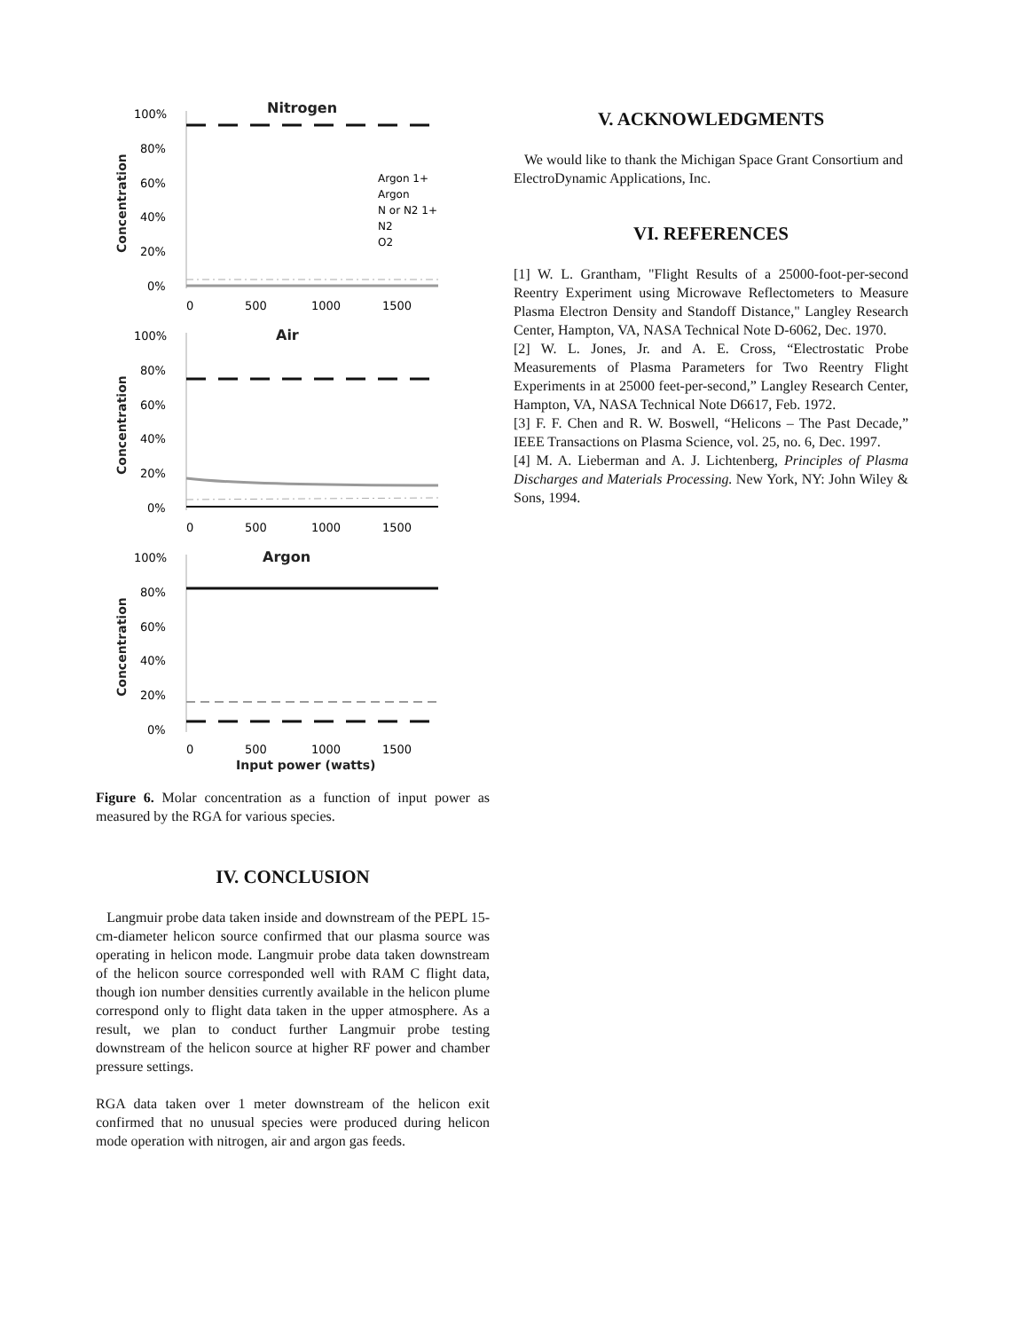Nitrogen
100%
80%
60%
40%
20%
0%
0
500
1000
1500
Concentration
Argon 1+
Argon
N or N2 1+
N2
O2
Air
100%
80%
60%
40%
20%
0%
0
500
1000
1500
Concentration
Argon
100%
80%
60%
40%
20%
0%
0
500
1000
1500
Input power (watts)
Concentration
Figure 6. Molar concentration as a function of input power as measured by the RGA for various species.
IV. CONCLUSION
Langmuir probe data taken inside and downstream of the PEPL 15-cm-diameter helicon source confirmed that our plasma source was operating in helicon mode. Langmuir probe data taken downstream of the helicon source corresponded well with RAM C flight data, though ion number densities currently available in the helicon plume correspond only to flight data taken in the upper atmosphere. As a result, we plan to conduct further Langmuir probe testing downstream of the helicon source at higher RF power and chamber pressure settings.
RGA data taken over 1 meter downstream of the helicon exit confirmed that no unusual species were produced during helicon mode operation with nitrogen, air and argon gas feeds.
V. ACKNOWLEDGMENTS
We would like to thank the Michigan Space Grant Consortium and ElectroDynamic Applications, Inc.
VI. REFERENCES
[1] W. L. Grantham, "Flight Results of a 25000-foot-per-second Reentry Experiment using Microwave Reflectometers to Measure Plasma Electron Density and Standoff Distance," Langley Research Center, Hampton, VA, NASA Technical Note D-6062, Dec. 1970.
[2] W. L. Jones, Jr. and A. E. Cross, “Electrostatic Probe Measurements of Plasma Parameters for Two Reentry Flight Experiments in at 25000 feet-per-second,” Langley Research Center, Hampton, VA, NASA Technical Note D6617, Feb. 1972.
[3] F. F. Chen and R. W. Boswell, “Helicons – The Past Decade,” IEEE Transactions on Plasma Science, vol. 25, no. 6, Dec. 1997.
[4] M. A. Lieberman and A. J. Lichtenberg, Principles of Plasma Discharges and Materials Processing. New York, NY: John Wiley & Sons, 1994.